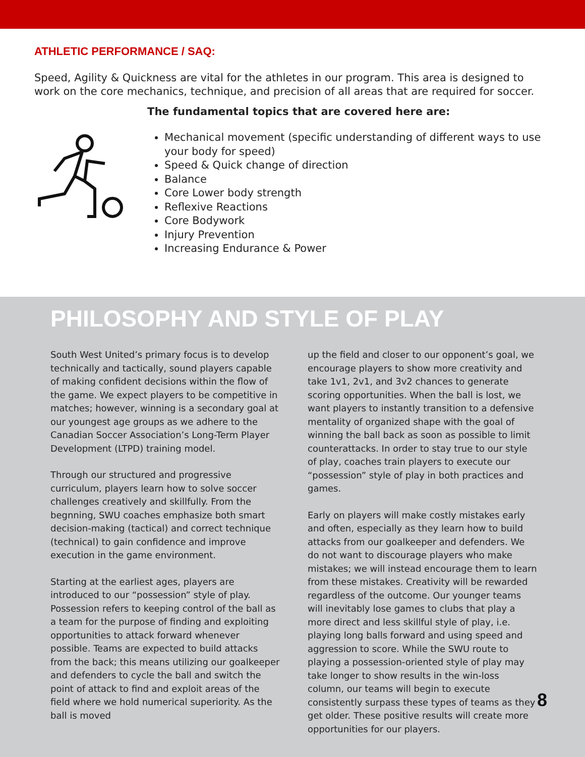ATHLETIC PERFORMANCE / SAQ:
Speed, Agility & Quickness are vital for the athletes in our program. This area is designed to work on the core mechanics, technique, and precision of all areas that are required for soccer.
The fundamental topics that are covered here are:
Mechanical movement (specific understanding of different ways to use your body for speed)
Speed & Quick change of direction
Balance
Core Lower body strength
Reflexive Reactions
Core Bodywork
Injury Prevention
Increasing Endurance & Power
PHILOSOPHY AND STYLE OF PLAY
South West United’s primary focus is to develop technically and tactically, sound players capable of making confident decisions within the flow of the game. We expect players to be competitive in matches; however, winning is a secondary goal at our youngest age groups as we adhere to the Canadian Soccer Association’s Long-Term Player Development (LTPD) training model.
Through our structured and progressive curriculum, players learn how to solve soccer challenges creatively and skillfully. From the begnning, SWU coaches emphasize both smart decision-making (tactical) and correct technique (technical) to gain confidence and improve execution in the game environment.
Starting at the earliest ages, players are introduced to our “possession” style of play. Possession refers to keeping control of the ball as a team for the purpose of finding and exploiting opportunities to attack forward whenever possible. Teams are expected to build attacks from the back; this means utilizing our goalkeeper and defenders to cycle the ball and switch the point of attack to find and exploit areas of the field where we hold numerical superiority. As the ball is moved
up the field and closer to our opponent’s goal, we encourage players to show more creativity and take 1v1, 2v1, and 3v2 chances to generate scoring opportunities. When the ball is lost, we want players to instantly transition to a defensive mentality of organized shape with the goal of winning the ball back as soon as possible to limit counterattacks. In order to stay true to our style of play, coaches train players to execute our “possession” style of play in both practices and games.
Early on players will make costly mistakes early and often, especially as they learn how to build attacks from our goalkeeper and defenders. We do not want to discourage players who make mistakes; we will instead encourage them to learn from these mistakes. Creativity will be rewarded regardless of the outcome. Our younger teams will inevitably lose games to clubs that play a more direct and less skillful style of play, i.e. playing long balls forward and using speed and aggression to score. While the SWU route to playing a possession-oriented style of play may take longer to show results in the win-loss column, our teams will begin to execute consistently surpass these types of teams as they get older. These positive results will create more opportunities for our players.
8